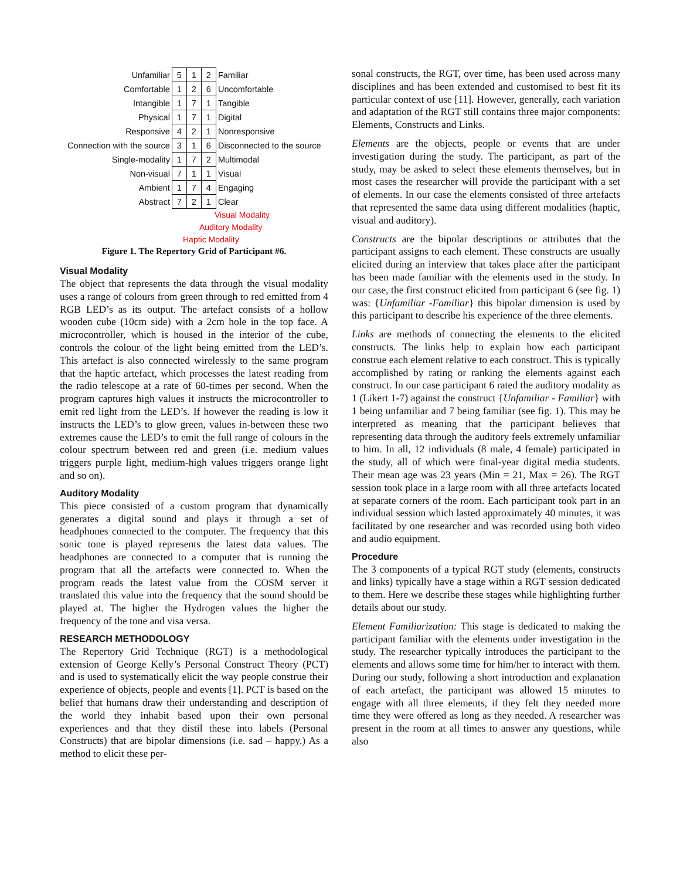| Unfamiliar | 5 | 1 | 2 | Familiar |
| Comfortable | 1 | 2 | 6 | Uncomfortable |
| Intangible | 1 | 7 | 1 | Tangible |
| Physical | 1 | 7 | 1 | Digital |
| Responsive | 4 | 2 | 1 | Nonresponsive |
| Connection with the source | 3 | 1 | 6 | Disconnected to the source |
| Single-modality | 1 | 7 | 2 | Multimodal |
| Non-visual | 7 | 1 | 1 | Visual |
| Ambient | 1 | 7 | 4 | Engaging |
| Abstract | 7 | 2 | 1 | Clear |
Visual Modality
Auditory Modality
Haptic Modality
Figure 1. The Repertory Grid of Participant #6.
Visual Modality
The object that represents the data through the visual modality uses a range of colours from green through to red emitted from 4 RGB LED’s as its output. The artefact consists of a hollow wooden cube (10cm side) with a 2cm hole in the top face. A microcontroller, which is housed in the interior of the cube, controls the colour of the light being emitted from the LED’s. This artefact is also connected wirelessly to the same program that the haptic artefact, which processes the latest reading from the radio telescope at a rate of 60-times per second. When the program captures high values it instructs the microcontroller to emit red light from the LED’s. If however the reading is low it instructs the LED’s to glow green, values in-between these two extremes cause the LED’s to emit the full range of colours in the colour spectrum between red and green (i.e. medium values triggers purple light, medium-high values triggers orange light and so on).
Auditory Modality
This piece consisted of a custom program that dynamically generates a digital sound and plays it through a set of headphones connected to the computer. The frequency that this sonic tone is played represents the latest data values. The headphones are connected to a computer that is running the program that all the artefacts were connected to. When the program reads the latest value from the COSM server it translated this value into the frequency that the sound should be played at. The higher the Hydrogen values the higher the frequency of the tone and visa versa.
RESEARCH METHODOLOGY
The Repertory Grid Technique (RGT) is a methodological extension of George Kelly’s Personal Construct Theory (PCT) and is used to systematically elicit the way people construe their experience of objects, people and events [1]. PCT is based on the belief that humans draw their understanding and description of the world they inhabit based upon their own personal experiences and that they distil these into labels (Personal Constructs) that are bipolar dimensions (i.e. sad – happy.) As a method to elicit these per-
sonal constructs, the RGT, over time, has been used across many disciplines and has been extended and customised to best fit its particular context of use [11]. However, generally, each variation and adaptation of the RGT still contains three major components: Elements, Constructs and Links.
Elements are the objects, people or events that are under investigation during the study. The participant, as part of the study, may be asked to select these elements themselves, but in most cases the researcher will provide the participant with a set of elements. In our case the elements consisted of three artefacts that represented the same data using different modalities (haptic, visual and auditory).
Constructs are the bipolar descriptions or attributes that the participant assigns to each element. These constructs are usually elicited during an interview that takes place after the participant has been made familiar with the elements used in the study. In our case, the first construct elicited from participant 6 (see fig. 1) was: {Unfamiliar -Familiar} this bipolar dimension is used by this participant to describe his experience of the three elements.
Links are methods of connecting the elements to the elicited constructs. The links help to explain how each participant construe each element relative to each construct. This is typically accomplished by rating or ranking the elements against each construct. In our case participant 6 rated the auditory modality as 1 (Likert 1-7) against the construct {Unfamiliar - Familiar} with 1 being unfamiliar and 7 being familiar (see fig. 1). This may be interpreted as meaning that the participant believes that representing data through the auditory feels extremely unfamiliar to him. In all, 12 individuals (8 male, 4 female) participated in the study, all of which were final-year digital media students. Their mean age was 23 years (Min = 21, Max = 26). The RGT session took place in a large room with all three artefacts located at separate corners of the room. Each participant took part in an individual session which lasted approximately 40 minutes, it was facilitated by one researcher and was recorded using both video and audio equipment.
Procedure
The 3 components of a typical RGT study (elements, constructs and links) typically have a stage within a RGT session dedicated to them. Here we describe these stages while highlighting further details about our study.
Element Familiarization: This stage is dedicated to making the participant familiar with the elements under investigation in the study. The researcher typically introduces the participant to the elements and allows some time for him/her to interact with them. During our study, following a short introduction and explanation of each artefact, the participant was allowed 15 minutes to engage with all three elements, if they felt they needed more time they were offered as long as they needed. A researcher was present in the room at all times to answer any questions, while also